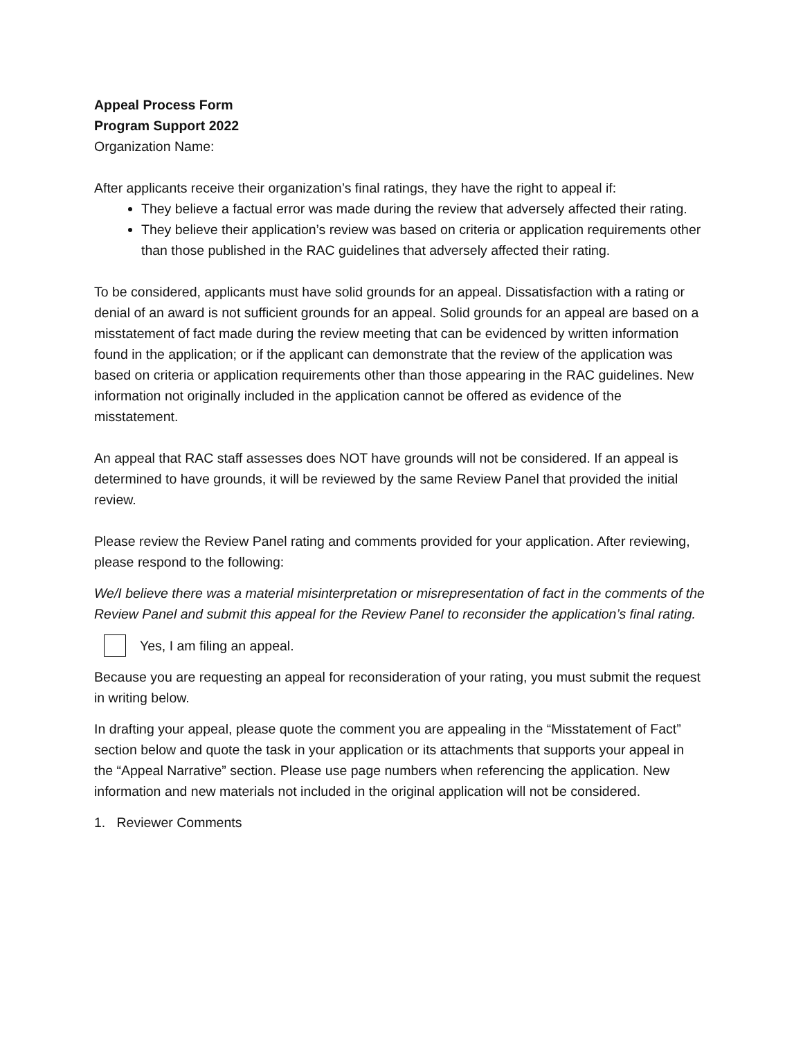Appeal Process Form
Program Support 2022
Organization Name:
After applicants receive their organization’s final ratings, they have the right to appeal if:
They believe a factual error was made during the review that adversely affected their rating.
They believe their application’s review was based on criteria or application requirements other than those published in the RAC guidelines that adversely affected their rating.
To be considered, applicants must have solid grounds for an appeal. Dissatisfaction with a rating or denial of an award is not sufficient grounds for an appeal. Solid grounds for an appeal are based on a misstatement of fact made during the review meeting that can be evidenced by written information found in the application; or if the applicant can demonstrate that the review of the application was based on criteria or application requirements other than those appearing in the RAC guidelines. New information not originally included in the application cannot be offered as evidence of the misstatement.
An appeal that RAC staff assesses does NOT have grounds will not be considered. If an appeal is determined to have grounds, it will be reviewed by the same Review Panel that provided the initial review.
Please review the Review Panel rating and comments provided for your application. After reviewing, please respond to the following:
We/I believe there was a material misinterpretation or misrepresentation of fact in the comments of the Review Panel and submit this appeal for the Review Panel to reconsider the application’s final rating.
Yes, I am filing an appeal.
Because you are requesting an appeal for reconsideration of your rating, you must submit the request in writing below.
In drafting your appeal, please quote the comment you are appealing in the “Misstatement of Fact” section below and quote the task in your application or its attachments that supports your appeal in the “Appeal Narrative” section. Please use page numbers when referencing the application. New information and new materials not included in the original application will not be considered.
1. Reviewer Comments